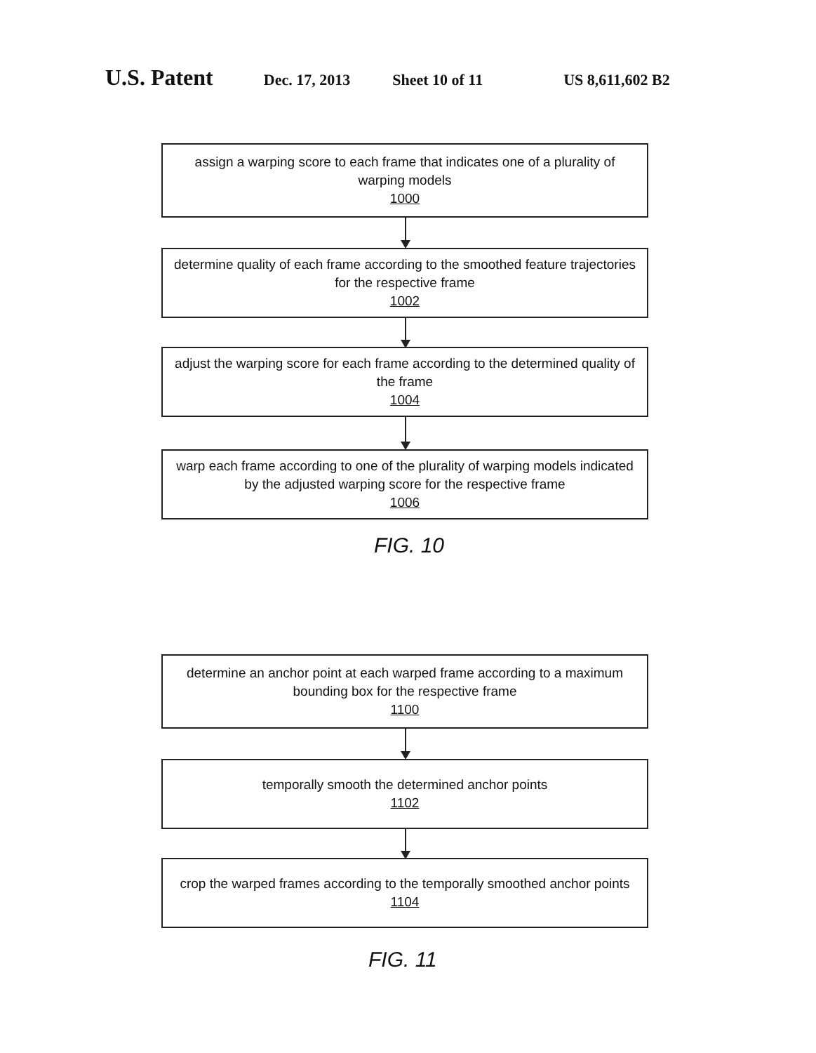U.S. Patent
Dec. 17, 2013 Sheet 10 of 11 US 8,611,602 B2
assign a warping score to each frame that indicates one of a plurality of warping models
1000
determine quality of each frame according to the smoothed feature trajectories for the respective frame
1002
adjust the warping score for each frame according to the determined quality of the frame
1004
warp each frame according to one of the plurality of warping models indicated by the adjusted warping score for the respective frame
1006
FIG. 10
determine an anchor point at each warped frame according to a maximum bounding box for the respective frame
1100
temporally smooth the determined anchor points
1102
crop the warped frames according to the temporally smoothed anchor points
1104
FIG. 11